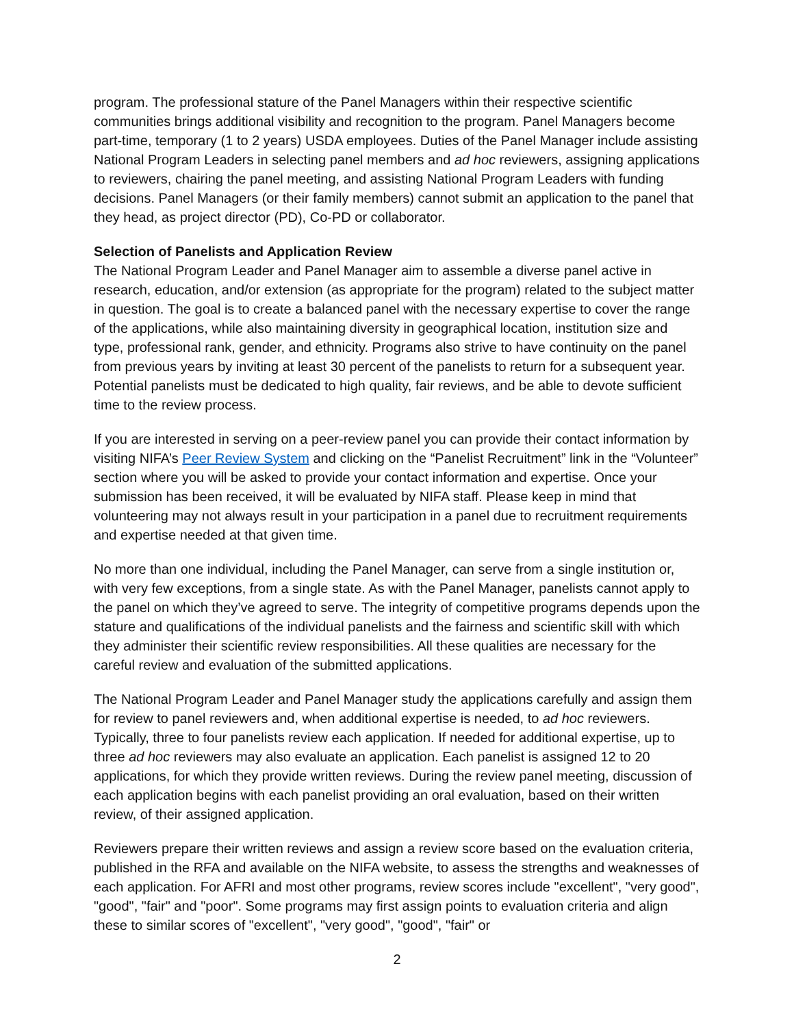program. The professional stature of the Panel Managers within their respective scientific communities brings additional visibility and recognition to the program. Panel Managers become part-time, temporary (1 to 2 years) USDA employees. Duties of the Panel Manager include assisting National Program Leaders in selecting panel members and ad hoc reviewers, assigning applications to reviewers, chairing the panel meeting, and assisting National Program Leaders with funding decisions. Panel Managers (or their family members) cannot submit an application to the panel that they head, as project director (PD), Co-PD or collaborator.
Selection of Panelists and Application Review
The National Program Leader and Panel Manager aim to assemble a diverse panel active in research, education, and/or extension (as appropriate for the program) related to the subject matter in question. The goal is to create a balanced panel with the necessary expertise to cover the range of the applications, while also maintaining diversity in geographical location, institution size and type, professional rank, gender, and ethnicity. Programs also strive to have continuity on the panel from previous years by inviting at least 30 percent of the panelists to return for a subsequent year. Potential panelists must be dedicated to high quality, fair reviews, and be able to devote sufficient time to the review process.
If you are interested in serving on a peer-review panel you can provide their contact information by visiting NIFA’s Peer Review System and clicking on the “Panelist Recruitment” link in the “Volunteer” section where you will be asked to provide your contact information and expertise. Once your submission has been received, it will be evaluated by NIFA staff. Please keep in mind that volunteering may not always result in your participation in a panel due to recruitment requirements and expertise needed at that given time.
No more than one individual, including the Panel Manager, can serve from a single institution or, with very few exceptions, from a single state. As with the Panel Manager, panelists cannot apply to the panel on which they’ve agreed to serve. The integrity of competitive programs depends upon the stature and qualifications of the individual panelists and the fairness and scientific skill with which they administer their scientific review responsibilities. All these qualities are necessary for the careful review and evaluation of the submitted applications.
The National Program Leader and Panel Manager study the applications carefully and assign them for review to panel reviewers and, when additional expertise is needed, to ad hoc reviewers. Typically, three to four panelists review each application. If needed for additional expertise, up to three ad hoc reviewers may also evaluate an application. Each panelist is assigned 12 to 20 applications, for which they provide written reviews. During the review panel meeting, discussion of each application begins with each panelist providing an oral evaluation, based on their written review, of their assigned application.
Reviewers prepare their written reviews and assign a review score based on the evaluation criteria, published in the RFA and available on the NIFA website, to assess the strengths and weaknesses of each application. For AFRI and most other programs, review scores include "excellent", "very good", "good", "fair" and "poor". Some programs may first assign points to evaluation criteria and align these to similar scores of "excellent", "very good", "good", "fair" or
2